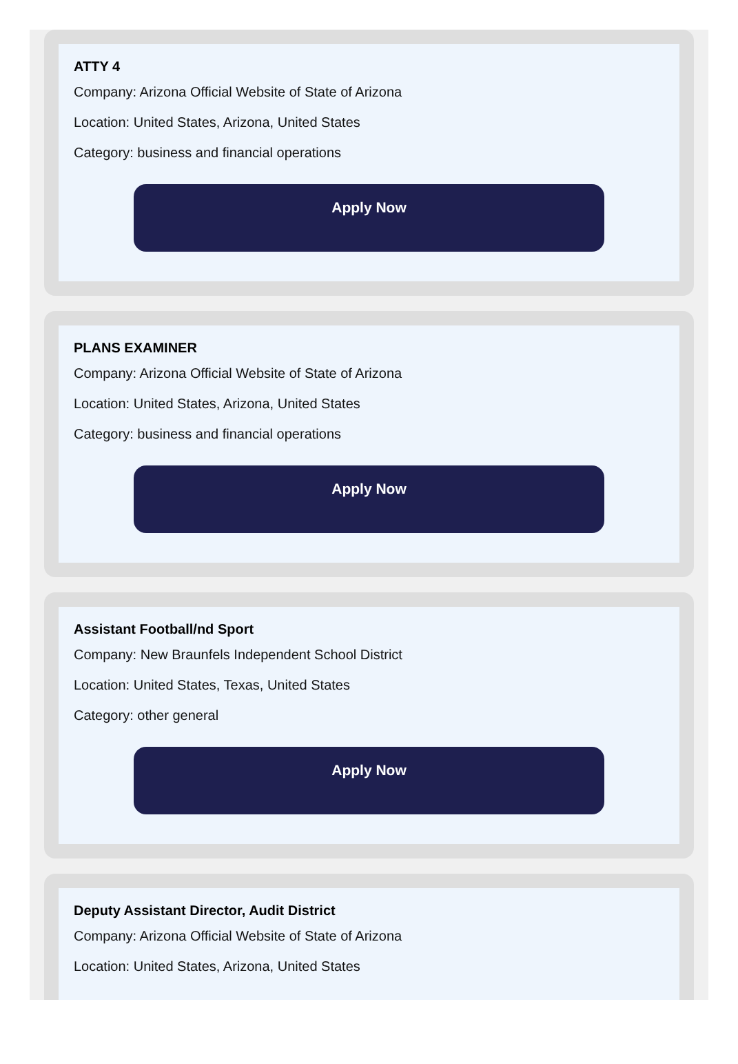ATTY 4
Company: Arizona Official Website of State of Arizona
Location: United States, Arizona, United States
Category: business and financial operations
Apply Now
PLANS EXAMINER
Company: Arizona Official Website of State of Arizona
Location: United States, Arizona, United States
Category: business and financial operations
Apply Now
Assistant Football/nd Sport
Company: New Braunfels Independent School District
Location: United States, Texas, United States
Category: other general
Apply Now
Deputy Assistant Director, Audit District
Company: Arizona Official Website of State of Arizona
Location: United States, Arizona, United States